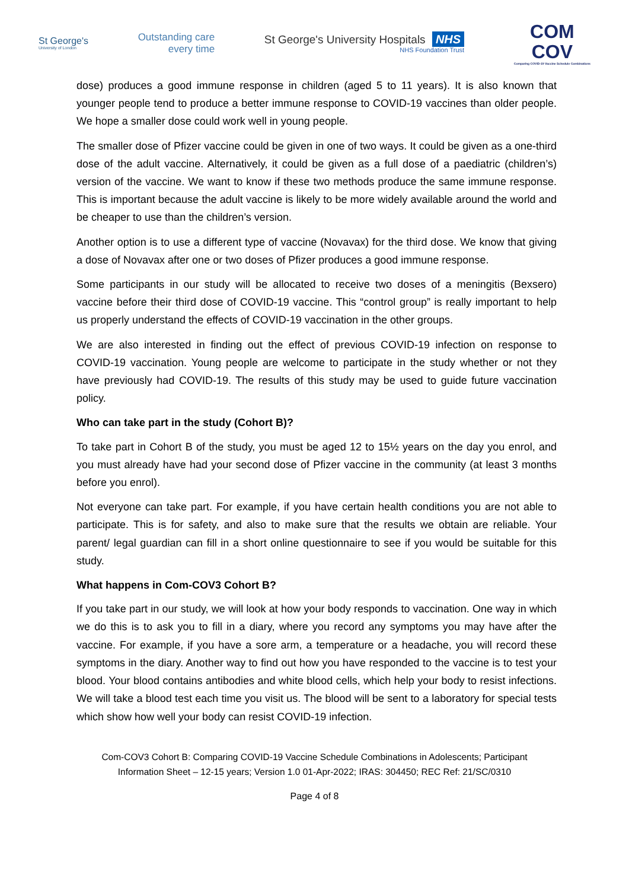St George's
University of London
Outstanding care
every time
St George's University Hospitals NHS
NHS Foundation Trust
COM
COV
Comparing COVID-19 Vaccine Schedule Combinations
dose) produces a good immune response in children (aged 5 to 11 years). It is also known that younger people tend to produce a better immune response to COVID-19 vaccines than older people. We hope a smaller dose could work well in young people.
The smaller dose of Pfizer vaccine could be given in one of two ways. It could be given as a one-third dose of the adult vaccine. Alternatively, it could be given as a full dose of a paediatric (children’s) version of the vaccine. We want to know if these two methods produce the same immune response. This is important because the adult vaccine is likely to be more widely available around the world and be cheaper to use than the children’s version.
Another option is to use a different type of vaccine (Novavax) for the third dose. We know that giving a dose of Novavax after one or two doses of Pfizer produces a good immune response.
Some participants in our study will be allocated to receive two doses of a meningitis (Bexsero) vaccine before their third dose of COVID-19 vaccine. This “control group” is really important to help us properly understand the effects of COVID-19 vaccination in the other groups.
We are also interested in finding out the effect of previous COVID-19 infection on response to COVID-19 vaccination. Young people are welcome to participate in the study whether or not they have previously had COVID-19. The results of this study may be used to guide future vaccination policy.
Who can take part in the study (Cohort B)?
To take part in Cohort B of the study, you must be aged 12 to 15½ years on the day you enrol, and you must already have had your second dose of Pfizer vaccine in the community (at least 3 months before you enrol).
Not everyone can take part. For example, if you have certain health conditions you are not able to participate. This is for safety, and also to make sure that the results we obtain are reliable. Your parent/ legal guardian can fill in a short online questionnaire to see if you would be suitable for this study.
What happens in Com-COV3 Cohort B?
If you take part in our study, we will look at how your body responds to vaccination. One way in which we do this is to ask you to fill in a diary, where you record any symptoms you may have after the vaccine. For example, if you have a sore arm, a temperature or a headache, you will record these symptoms in the diary. Another way to find out how you have responded to the vaccine is to test your blood. Your blood contains antibodies and white blood cells, which help your body to resist infections. We will take a blood test each time you visit us. The blood will be sent to a laboratory for special tests which show how well your body can resist COVID-19 infection.
Com-COV3 Cohort B: Comparing COVID-19 Vaccine Schedule Combinations in Adolescents; Participant
Information Sheet – 12-15 years; Version 1.0 01-Apr-2022; IRAS: 304450; REC Ref: 21/SC/0310
Page 4 of 8